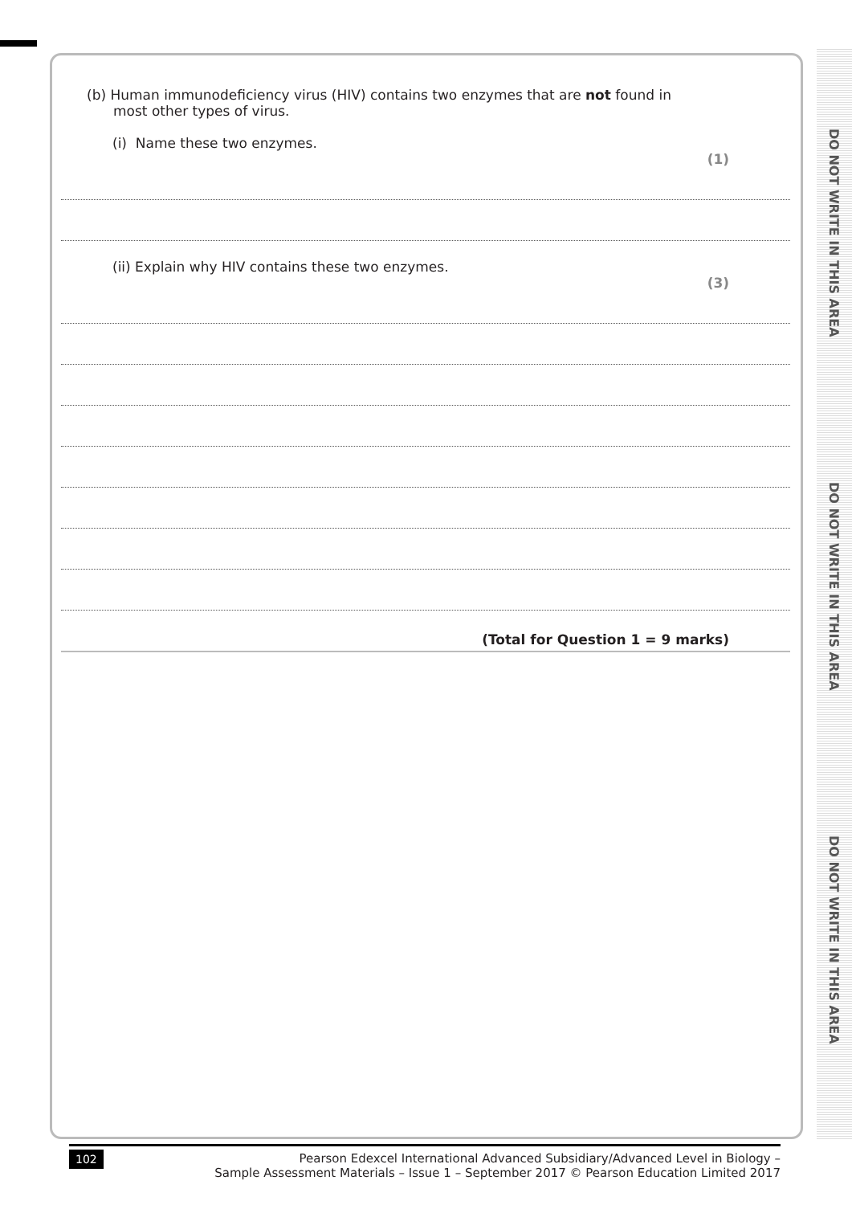(b) Human immunodeficiency virus (HIV) contains two enzymes that are not found in
most other types of virus.
(i) Name these two enzymes.
(1)
(ii) Explain why HIV contains these two enzymes.
(3)
(Total for Question 1 = 9 marks)
DO NOT WRITE IN THIS AREA
DO NOT WRITE IN THIS AREA
DO NOT WRITE IN THIS AREA
102 Pearson Edexcel International Advanced Subsidiary/Advanced Level in Biology –
Sample Assessment Materials – Issue 1 – September 2017 © Pearson Education Limited 2017